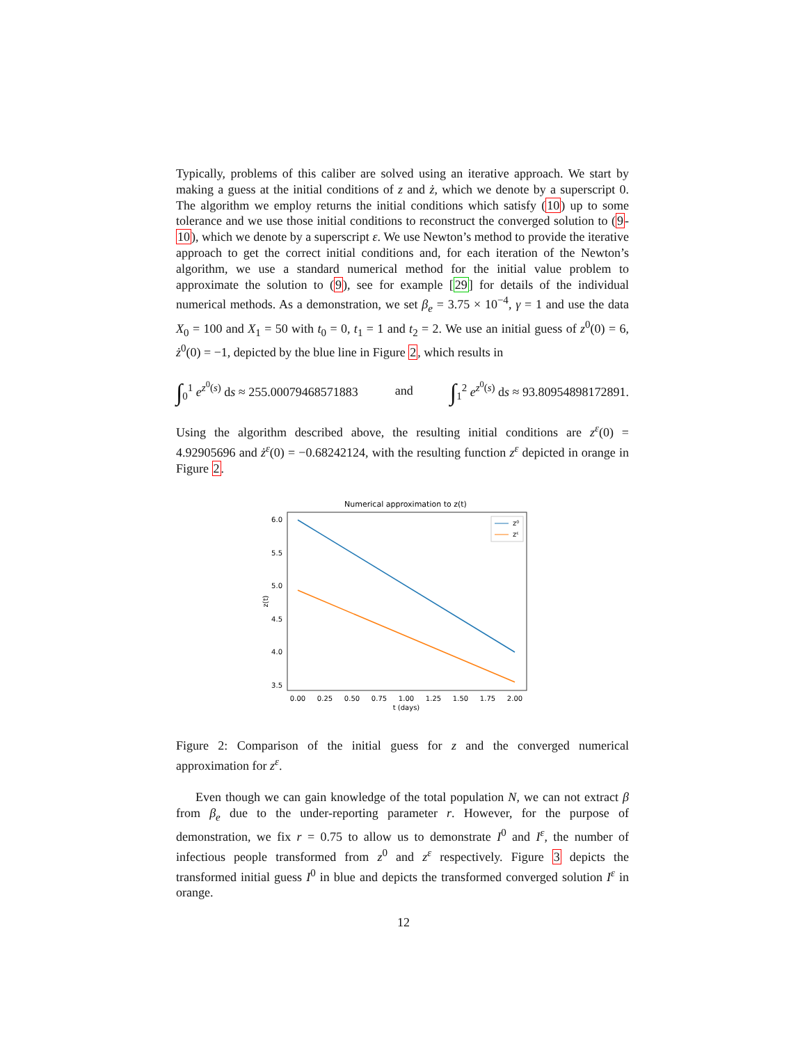Typically, problems of this caliber are solved using an iterative approach. We start by making a guess at the initial conditions of z and ż, which we denote by a superscript 0. The algorithm we employ returns the initial conditions which satisfy (10) up to some tolerance and we use those initial conditions to reconstruct the converged solution to (9-10), which we denote by a superscript ε. We use Newton’s method to provide the iterative approach to get the correct initial conditions and, for each iteration of the Newton’s algorithm, we use a standard numerical method for the initial value problem to approximate the solution to (9), see for example [29] for details of the individual numerical methods. As a demonstration, we set β<sub>e</sub> = 3.75 × 10<sup>−4</sup>, γ = 1 and use the data X<sub>0</sub> = 100 and X<sub>1</sub> = 50 with t<sub>0</sub> = 0, t<sub>1</sub> = 1 and t<sub>2</sub> = 2. We use an initial guess of z<sup>0</sup>(0) = 6, ż<sup>0</sup>(0) = −1, depicted by the blue line in Figure 2, which results in
∫<sub>0</sub><sup>1</sup> e<sup>z<sup>0</sup>(s)</sup> ds ≈ 255.00079468571883 and ∫<sub>1</sub><sup>2</sup> e<sup>z<sup>0</sup>(s)</sup> ds ≈ 93.80954898172891.
Using the algorithm described above, the resulting initial conditions are z<sup>ε</sup>(0) = 4.92905696 and ż<sup>ε</sup>(0) = −0.68242124, with the resulting function z<sup>ε</sup> depicted in orange in Figure 2.
Numerical approximation to z(t)
6.0
5.5
5.0
4.5
4.0
3.5
0.00
0.25
0.50
0.75
1.00
1.25
1.50
1.75
2.00
t (days)
z(t)
z⁰
zᵋ
Figure 2: Comparison of the initial guess for z and the converged numerical approximation for z<sup>ε</sup>.
Even though we can gain knowledge of the total population N, we can not extract β from β<sub>e</sub> due to the under-reporting parameter r. However, for the purpose of demonstration, we fix r = 0.75 to allow us to demonstrate I<sup>0</sup> and I<sup>ε</sup>, the number of infectious people transformed from z<sup>0</sup> and z<sup>ε</sup> respectively. Figure 3 depicts the transformed initial guess I<sup>0</sup> in blue and depicts the transformed converged solution I<sup>ε</sup> in orange.
12